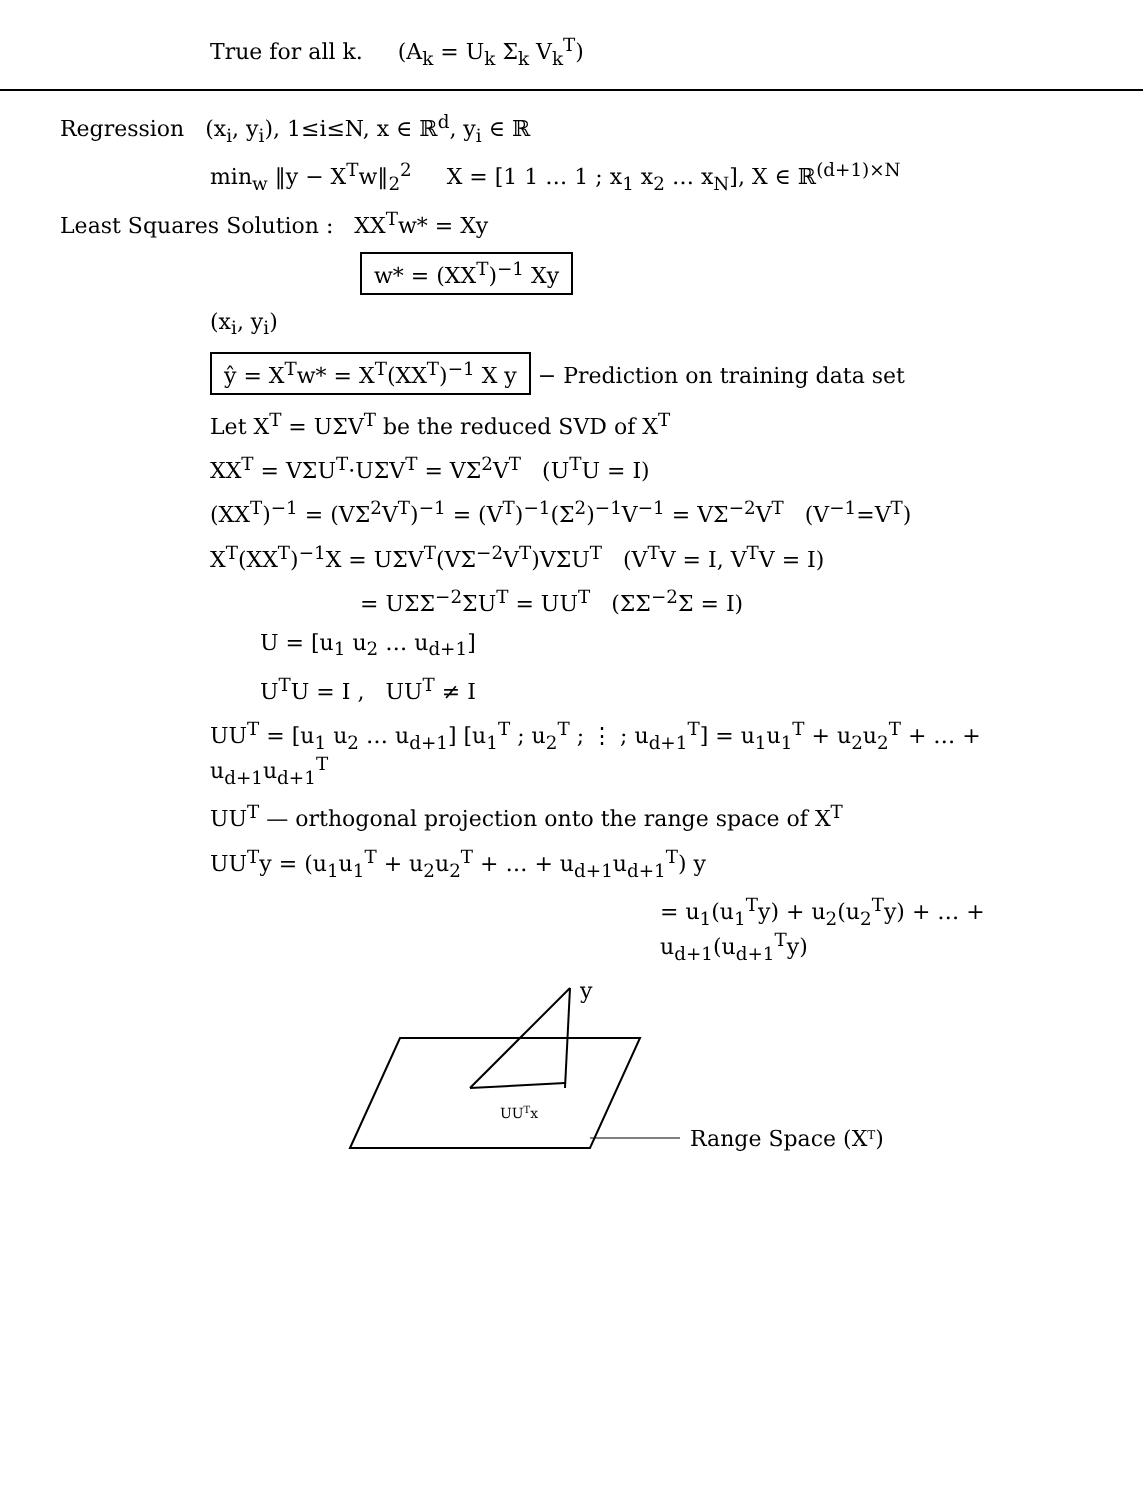True for all k. (A<sub>k</sub> = U<sub>k</sub> Σ<sub>k</sub> V<sub>k</sub><sup>T</sup>)
Regression (x<sub>i</sub>, y<sub>i</sub>), 1≤i≤N, x ∈ ℝ<sup>d</sup>, y<sub>i</sub> ∈ ℝ
min<sub>w</sub> ‖y − X<sup>T</sup>w‖<sub>2</sub><sup>2</sup> X = [1 1 … 1 ; x<sub>1</sub> x<sub>2</sub> … x<sub>N</sub>], X ∈ ℝ<sup>(d+1)×N</sup>
Least Squares Solution : XX<sup>T</sup>w* = Xy
w* = (XX<sup>T</sup>)<sup>−1</sup> Xy
(x<sub>i</sub>, y<sub>i</sub>)
ŷ = X<sup>T</sup>w* = X<sup>T</sup>(XX<sup>T</sup>)<sup>−1</sup> X y − Prediction on training data set
Let X<sup>T</sup> = UΣV<sup>T</sup> be the reduced SVD of X<sup>T</sup>
XX<sup>T</sup> = VΣU<sup>T</sup>·UΣV<sup>T</sup> = VΣ<sup>2</sup>V<sup>T</sup> (U<sup>T</sup>U = I)
(XX<sup>T</sup>)<sup>−1</sup> = (VΣ<sup>2</sup>V<sup>T</sup>)<sup>−1</sup> = (V<sup>T</sup>)<sup>−1</sup>(Σ<sup>2</sup>)<sup>−1</sup>V<sup>−1</sup> = VΣ<sup>−2</sup>V<sup>T</sup> (V<sup>−1</sup>=V<sup>T</sup>)
X<sup>T</sup>(XX<sup>T</sup>)<sup>−1</sup>X = UΣV<sup>T</sup>(VΣ<sup>−2</sup>V<sup>T</sup>)VΣU<sup>T</sup> (V<sup>T</sup>V = I, V<sup>T</sup>V = I)
= UΣΣ<sup>−2</sup>ΣU<sup>T</sup> = UU<sup>T</sup> (ΣΣ<sup>−2</sup>Σ = I)
U = [u<sub>1</sub> u<sub>2</sub> … u<sub>d+1</sub>]
U<sup>T</sup>U = I , UU<sup>T</sup> ≠ I
UU<sup>T</sup> = [u<sub>1</sub> u<sub>2</sub> … u<sub>d+1</sub>] [u<sub>1</sub><sup>T</sup> ; u<sub>2</sub><sup>T</sup> ; ⋮ ; u<sub>d+1</sub><sup>T</sup>] = u<sub>1</sub>u<sub>1</sub><sup>T</sup> + u<sub>2</sub>u<sub>2</sub><sup>T</sup> + … + u<sub>d+1</sub>u<sub>d+1</sub><sup>T</sup>
UU<sup>T</sup> — orthogonal projection onto the range space of X<sup>T</sup>
UU<sup>T</sup>y = (u<sub>1</sub>u<sub>1</sub><sup>T</sup> + u<sub>2</sub>u<sub>2</sub><sup>T</sup> + … + u<sub>d+1</sub>u<sub>d+1</sub><sup>T</sup>) y
= u<sub>1</sub>(u<sub>1</sub><sup>T</sup>y) + u<sub>2</sub>(u<sub>2</sub><sup>T</sup>y) + … + u<sub>d+1</sub>(u<sub>d+1</sub><sup>T</sup>y)
y
UUTx
Range Space (XT)